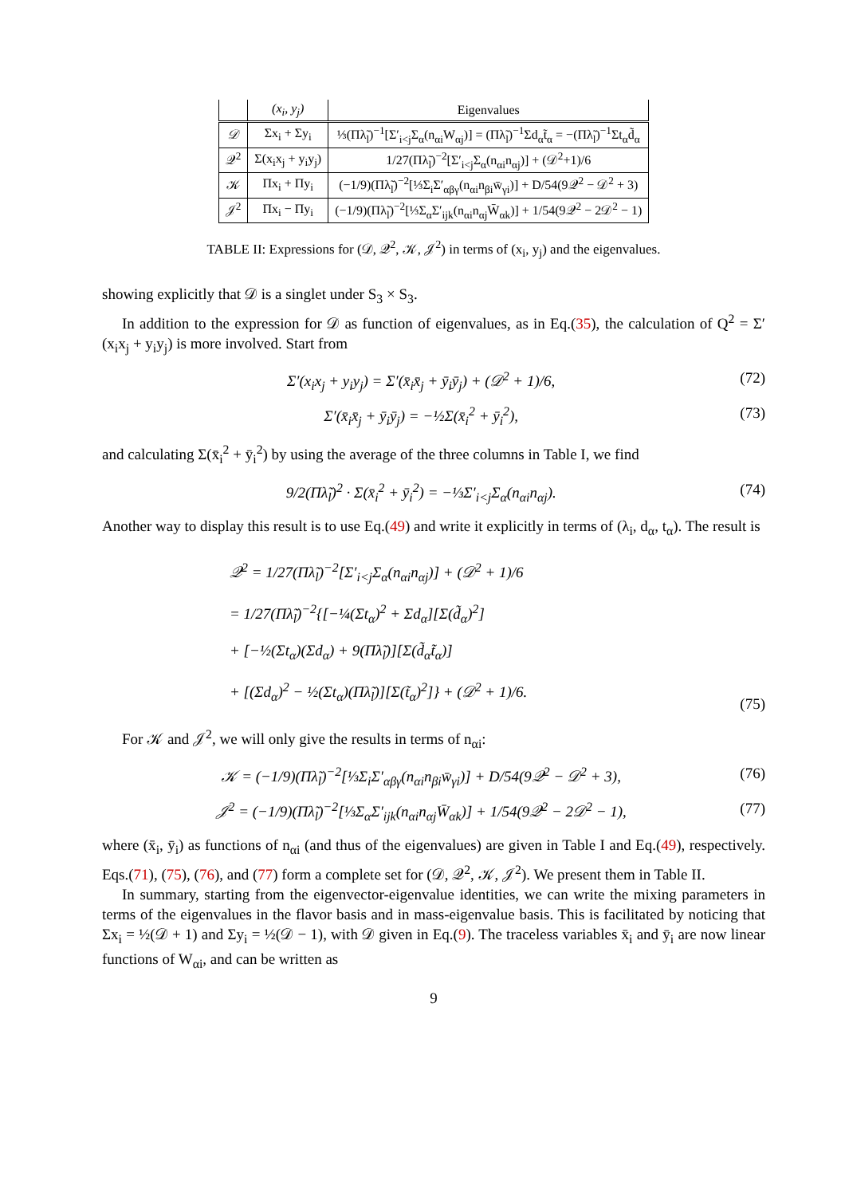| | (x<sub>i</sub>, y<sub>j</sub>) | Eigenvalues |
| --- | --- | --- |
| 𝒟 | Σx<sub>i</sub> + Σy<sub>i</sub> | ⅓(Πλ̃<sub>l</sub>)<sup>−1</sup>[Σ′<sub>i<j</sub>Σ<sub>α</sub>(n<sub>αi</sub>W<sub>αj</sub>)] = (Πλ̃<sub>l</sub>)<sup>−1</sup>Σd<sub>α</sub>t̃<sub>α</sub> = −(Πλ̃<sub>l</sub>)<sup>−1</sup>Σt<sub>α</sub>d̃<sub>α</sub> |
| 𝒬<sup>2</sup> | Σ(x<sub>i</sub>x<sub>j</sub> + y<sub>i</sub>y<sub>j</sub>) | 1/27(Πλ̃<sub>l</sub>)<sup>−2</sup>[Σ′<sub>i<j</sub>Σ<sub>α</sub>(n<sub>αi</sub>n<sub>αj</sub>)] + (𝒟<sup>2</sup>+1)/6 |
| 𝒦 | Πx<sub>i</sub> + Πy<sub>i</sub> | (−1/9)(Πλ̃<sub>l</sub>)<sup>−2</sup>[⅓Σ<sub>i</sub>Σ′<sub>αβγ</sub>(n<sub>αi</sub>n<sub>βi</sub>w̄<sub>γi</sub>)] + D/54(9𝒬<sup>2</sup> − 𝒟<sup>2</sup> + 3) |
| 𝒥<sup>2</sup> | Πx<sub>i</sub> − Πy<sub>i</sub> | (−1/9)(Πλ̃<sub>l</sub>)<sup>−2</sup>[⅓Σ<sub>α</sub>Σ′<sub>ijk</sub>(n<sub>αi</sub>n<sub>αj</sub>W̄<sub>αk</sub>)] + 1/54(9𝒬<sup>2</sup> − 2𝒟<sup>2</sup> − 1) |
TABLE II: Expressions for (𝒟, 𝒬<sup>2</sup>, 𝒦, 𝒥<sup>2</sup>) in terms of (x<sub>i</sub>, y<sub>j</sub>) and the eigenvalues.
showing explicitly that 𝒟 is a singlet under S<sub>3</sub> × S<sub>3</sub>.
In addition to the expression for 𝒟 as function of eigenvalues, as in Eq.(35), the calculation of Q<sup>2</sup> = Σ′(x<sub>i</sub>x<sub>j</sub> + y<sub>i</sub>y<sub>j</sub>) is more involved. Start from
Σ′(x<sub>i</sub>x<sub>j</sub> + y<sub>i</sub>y<sub>j</sub>) = Σ′(x̄<sub>i</sub>x̄<sub>j</sub> + ȳ<sub>i</sub>ȳ<sub>j</sub>) + (𝒟<sup>2</sup> + 1)/6, (72)
Σ′(x̄<sub>i</sub>x̄<sub>j</sub> + ȳ<sub>i</sub>ȳ<sub>j</sub>) = −½Σ(x̄<sub>i</sub><sup>2</sup> + ȳ<sub>i</sub><sup>2</sup>), (73)
and calculating Σ(x̄<sub>i</sub><sup>2</sup> + ȳ<sub>i</sub><sup>2</sup>) by using the average of the three columns in Table I, we find
9/2(Πλ̃<sub>l</sub>)<sup>2</sup> · Σ(x̄<sub>i</sub><sup>2</sup> + ȳ<sub>i</sub><sup>2</sup>) = −⅓Σ′<sub>i<j</sub>Σ<sub>α</sub>(n<sub>αi</sub>n<sub>αj</sub>). (74)
Another way to display this result is to use Eq.(49) and write it explicitly in terms of (λ<sub>i</sub>, d<sub>α</sub>, t<sub>α</sub>). The result is
𝒬<sup>2</sup> = 1/27(Πλ̃<sub>l</sub>)<sup>−2</sup>[Σ′<sub>i<j</sub>Σ<sub>α</sub>(n<sub>αi</sub>n<sub>αj</sub>)] + (𝒟<sup>2</sup> + 1)/6
= 1/27(Πλ̃<sub>l</sub>)<sup>−2</sup>{[−¼(Σt<sub>α</sub>)<sup>2</sup> + Σd<sub>α</sub>][Σ(d̃<sub>α</sub>)<sup>2</sup>]
+ [−½(Σt<sub>α</sub>)(Σd<sub>α</sub>) + 9(Πλ̃<sub>l</sub>)][Σ(d̃<sub>α</sub>t̃<sub>α</sub>)]
+ [(Σd<sub>α</sub>)<sup>2</sup> − ½(Σt<sub>α</sub>)(Πλ̃<sub>l</sub>)][Σ(t̃<sub>α</sub>)<sup>2</sup>]} + (𝒟<sup>2</sup> + 1)/6. (75)
For 𝒦 and 𝒥<sup>2</sup>, we will only give the results in terms of n<sub>αi</sub>:
𝒦 = (−1/9)(Πλ̃<sub>l</sub>)<sup>−2</sup>[⅓Σ<sub>i</sub>Σ′<sub>αβγ</sub>(n<sub>αi</sub>n<sub>βi</sub>w̄<sub>γi</sub>)] + D/54(9𝒬<sup>2</sup> − 𝒟<sup>2</sup> + 3), (76)
𝒥<sup>2</sup> = (−1/9)(Πλ̃<sub>l</sub>)<sup>−2</sup>[⅓Σ<sub>α</sub>Σ′<sub>ijk</sub>(n<sub>αi</sub>n<sub>αj</sub>W̄<sub>αk</sub>)] + 1/54(9𝒬<sup>2</sup> − 2𝒟<sup>2</sup> − 1), (77)
where (x̄<sub>i</sub>, ȳ<sub>i</sub>) as functions of n<sub>αi</sub> (and thus of the eigenvalues) are given in Table I and Eq.(49), respectively. Eqs.(71), (75), (76), and (77) form a complete set for (𝒟, 𝒬<sup>2</sup>, 𝒦, 𝒥<sup>2</sup>). We present them in Table II.
In summary, starting from the eigenvector-eigenvalue identities, we can write the mixing parameters in terms of the eigenvalues in the flavor basis and in mass-eigenvalue basis. This is facilitated by noticing that Σx<sub>i</sub> = ½(𝒟 + 1) and Σy<sub>i</sub> = ½(𝒟 − 1), with 𝒟 given in Eq.(9). The traceless variables x̄<sub>i</sub> and ȳ<sub>i</sub> are now linear functions of W<sub>αi</sub>, and can be written as
9